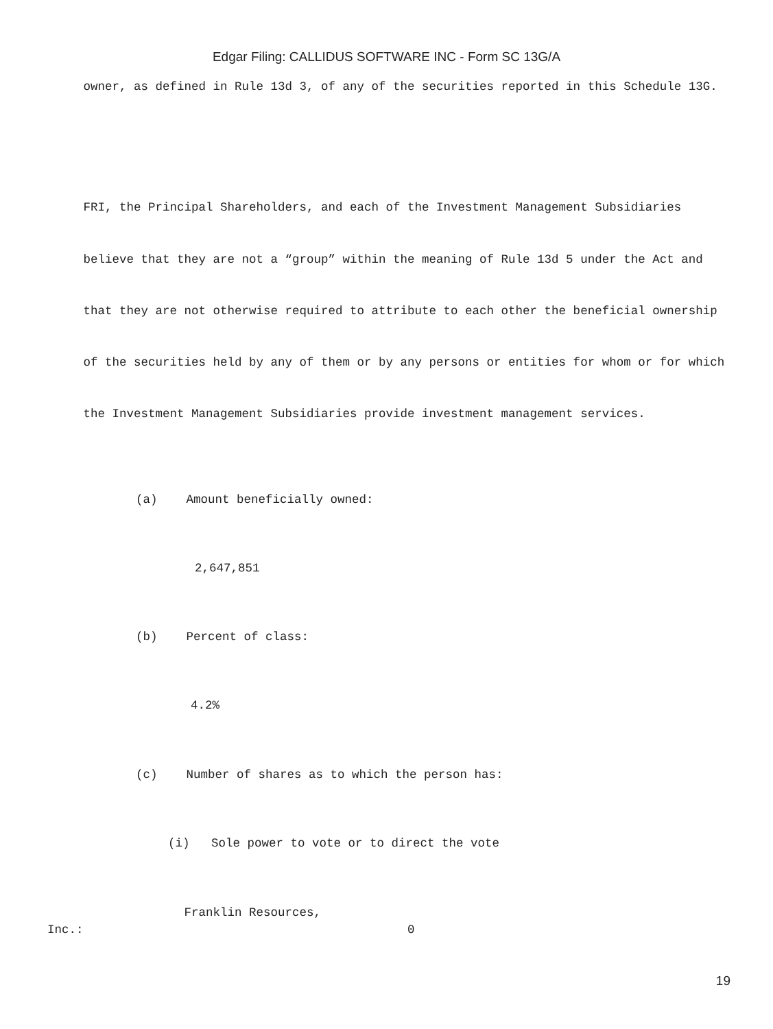Edgar Filing: CALLIDUS SOFTWARE INC - Form SC 13G/A
owner, as defined in Rule 13d 3, of any of the securities reported in this Schedule 13G.
FRI, the Principal Shareholders, and each of the Investment Management Subsidiaries
believe that they are not a “group” within the meaning of Rule 13d 5 under the Act and
that they are not otherwise required to attribute to each other the beneficial ownership
of the securities held by any of them or by any persons or entities for whom or for which
the Investment Management Subsidiaries provide investment management services.
(a) Amount beneficially owned:
2,647,851
(b) Percent of class:
4.2%
(c) Number of shares as to which the person has:
(i) Sole power to vote or to direct the vote
Franklin Resources,
Inc.: 0
19